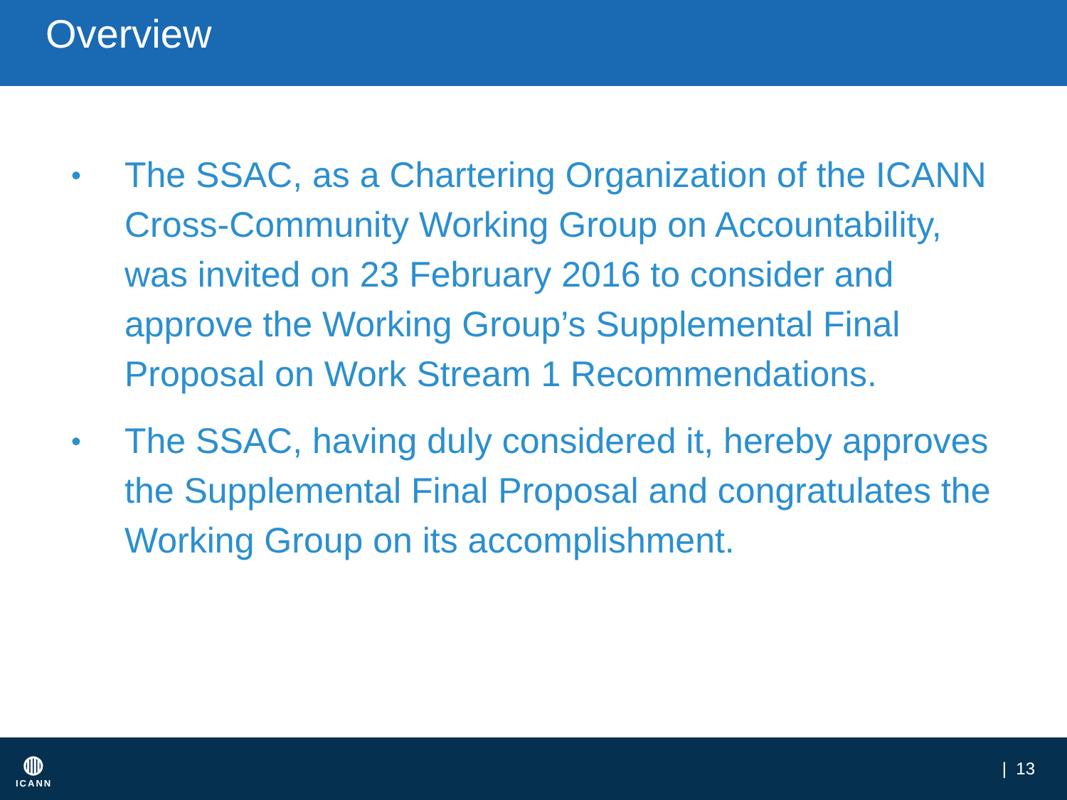Overview
• The SSAC, as a Chartering Organization of the ICANN Cross-Community Working Group on Accountability, was invited on 23 February 2016 to consider and approve the Working Group’s Supplemental Final Proposal on Work Stream 1 Recommendations.
• The SSAC, having duly considered it, hereby approves the Supplemental Final Proposal and congratulates the Working Group on its accomplishment.
◍
ICANN
| 13